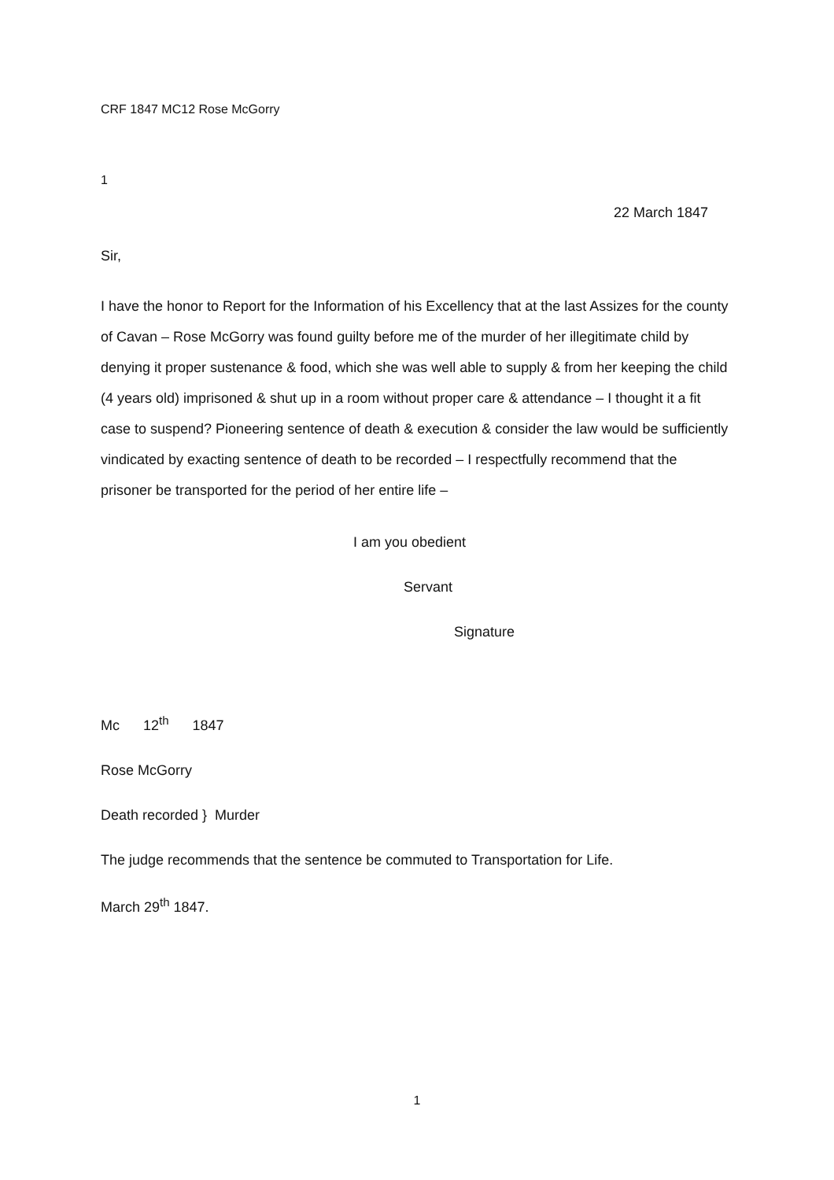CRF 1847 MC12 Rose McGorry
1
22 March 1847
Sir,
I have the honor to Report for the Information of his Excellency that at the last Assizes for the county of Cavan – Rose McGorry was found guilty before me of the murder of her illegitimate child by denying it proper sustenance & food, which she was well able to supply & from her keeping the child (4 years old) imprisoned & shut up in a room without proper care & attendance – I thought it a fit case to suspend? Pioneering sentence of death & execution & consider the law would be sufficiently vindicated by exacting sentence of death to be recorded – I respectfully recommend that the prisoner be transported for the period of her entire life –
I am you obedient
Servant
Signature
Mc 12<sup>th</sup> 1847
Rose McGorry
Death recorded } Murder
The judge recommends that the sentence be commuted to Transportation for Life.
March 29<sup>th</sup> 1847.
1